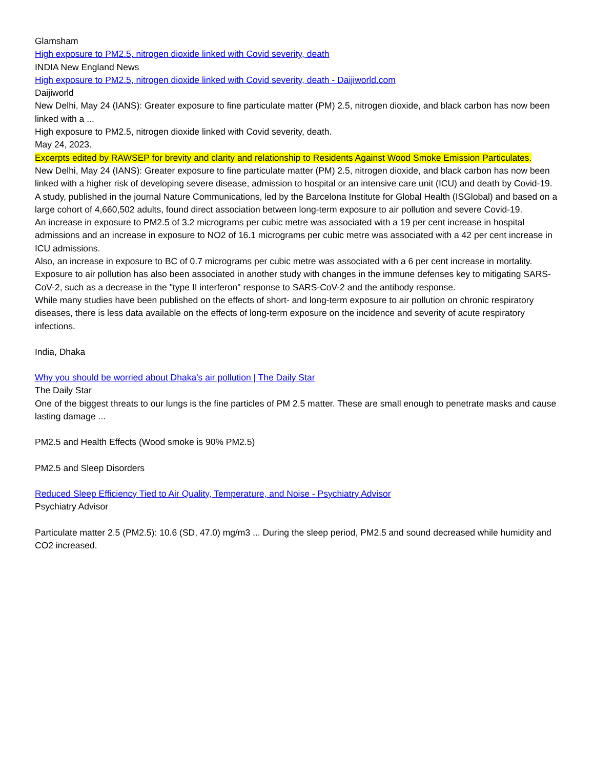Glamsham
High exposure to PM2.5, nitrogen dioxide linked with Covid severity, death
INDIA New England News
High exposure to PM2.5, nitrogen dioxide linked with Covid severity, death - Daijiworld.com
Daijiworld
New Delhi, May 24 (IANS): Greater exposure to fine particulate matter (PM) 2.5, nitrogen dioxide, and black carbon has now been linked with a ...
High exposure to PM2.5, nitrogen dioxide linked with Covid severity, death.
May 24, 2023.
Excerpts edited by RAWSEP for brevity and clarity and relationship to Residents Against Wood Smoke Emission Particulates.
New Delhi, May 24 (IANS): Greater exposure to fine particulate matter (PM) 2.5, nitrogen dioxide, and black carbon has now been linked with a higher risk of developing severe disease, admission to hospital or an intensive care unit (ICU) and death by Covid-19.
A study, published in the journal Nature Communications, led by the Barcelona Institute for Global Health (ISGlobal) and based on a large cohort of 4,660,502 adults, found direct association between long-term exposure to air pollution and severe Covid-19.
An increase in exposure to PM2.5 of 3.2 micrograms per cubic metre was associated with a 19 per cent increase in hospital admissions and an increase in exposure to NO2 of 16.1 micrograms per cubic metre was associated with a 42 per cent increase in ICU admissions.
Also, an increase in exposure to BC of 0.7 micrograms per cubic metre was associated with a 6 per cent increase in mortality.
Exposure to air pollution has also been associated in another study with changes in the immune defenses key to mitigating SARS-CoV-2, such as a decrease in the "type II interferon" response to SARS-CoV-2 and the antibody response.
While many studies have been published on the effects of short- and long-term exposure to air pollution on chronic respiratory diseases, there is less data available on the effects of long-term exposure on the incidence and severity of acute respiratory infections.
India, Dhaka
Why you should be worried about Dhaka's air pollution | The Daily Star
The Daily Star
One of the biggest threats to our lungs is the fine particles of PM 2.5 matter. These are small enough to penetrate masks and cause lasting damage ...
PM2.5 and Health Effects (Wood smoke is 90% PM2.5)
PM2.5 and Sleep Disorders
Reduced Sleep Efficiency Tied to Air Quality, Temperature, and Noise - Psychiatry Advisor
Psychiatry Advisor
Particulate matter 2.5 (PM2.5): 10.6 (SD, 47.0) mg/m3 ... During the sleep period, PM2.5 and sound decreased while humidity and CO2 increased.